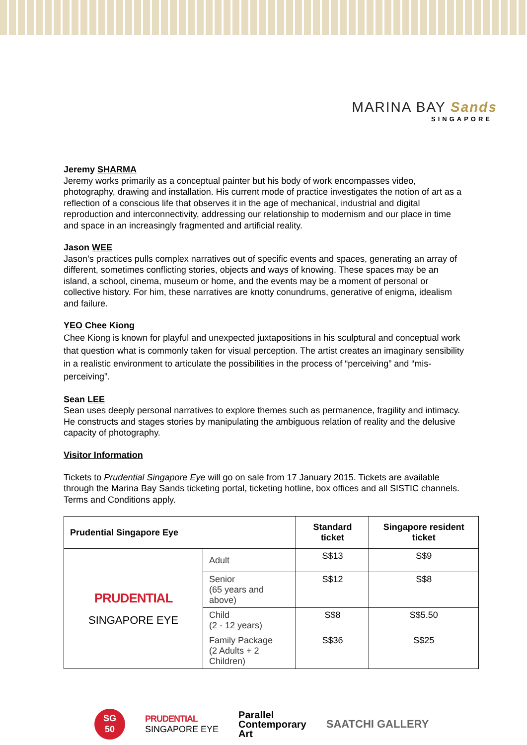MARINA BAY Sands
SINGAPORE
Jeremy SHARMA
Jeremy works primarily as a conceptual painter but his body of work encompasses video, photography, drawing and installation. His current mode of practice investigates the notion of art as a reflection of a conscious life that observes it in the age of mechanical, industrial and digital reproduction and interconnectivity, addressing our relationship to modernism and our place in time and space in an increasingly fragmented and artificial reality.
Jason WEE
Jason’s practices pulls complex narratives out of specific events and spaces, generating an array of different, sometimes conflicting stories, objects and ways of knowing. These spaces may be an island, a school, cinema, museum or home, and the events may be a moment of personal or collective history. For him, these narratives are knotty conundrums, generative of enigma, idealism and failure.
YEO Chee Kiong
Chee Kiong is known for playful and unexpected juxtapositions in his sculptural and conceptual work that question what is commonly taken for visual perception. The artist creates an imaginary sensibility in a realistic environment to articulate the possibilities in the process of “perceiving” and “mis-perceiving”.
Sean LEE
Sean uses deeply personal narratives to explore themes such as permanence, fragility and intimacy. He constructs and stages stories by manipulating the ambiguous relation of reality and the delusive capacity of photography.
Visitor Information
Tickets to Prudential Singapore Eye will go on sale from 17 January 2015. Tickets are available through the Marina Bay Sands ticketing portal, ticketing hotline, box offices and all SISTIC channels. Terms and Conditions apply.
| Prudential Singapore Eye | | Standard ticket | Singapore resident ticket |
| --- | --- | --- | --- |
| PRUDENTIAL SINGAPORE EYE | Adult | S$13 | S$9 |
| | Senior (65 years and above) | S$12 | S$8 |
| | Child (2 - 12 years) | S$8 | S$5.50 |
| | Family Package (2 Adults + 2 Children) | S$36 | S$25 |
SG
50
PRUDENTIAL
SINGAPORE EYE
Parallel
Contemporary
Art
SAATCHI GALLERY